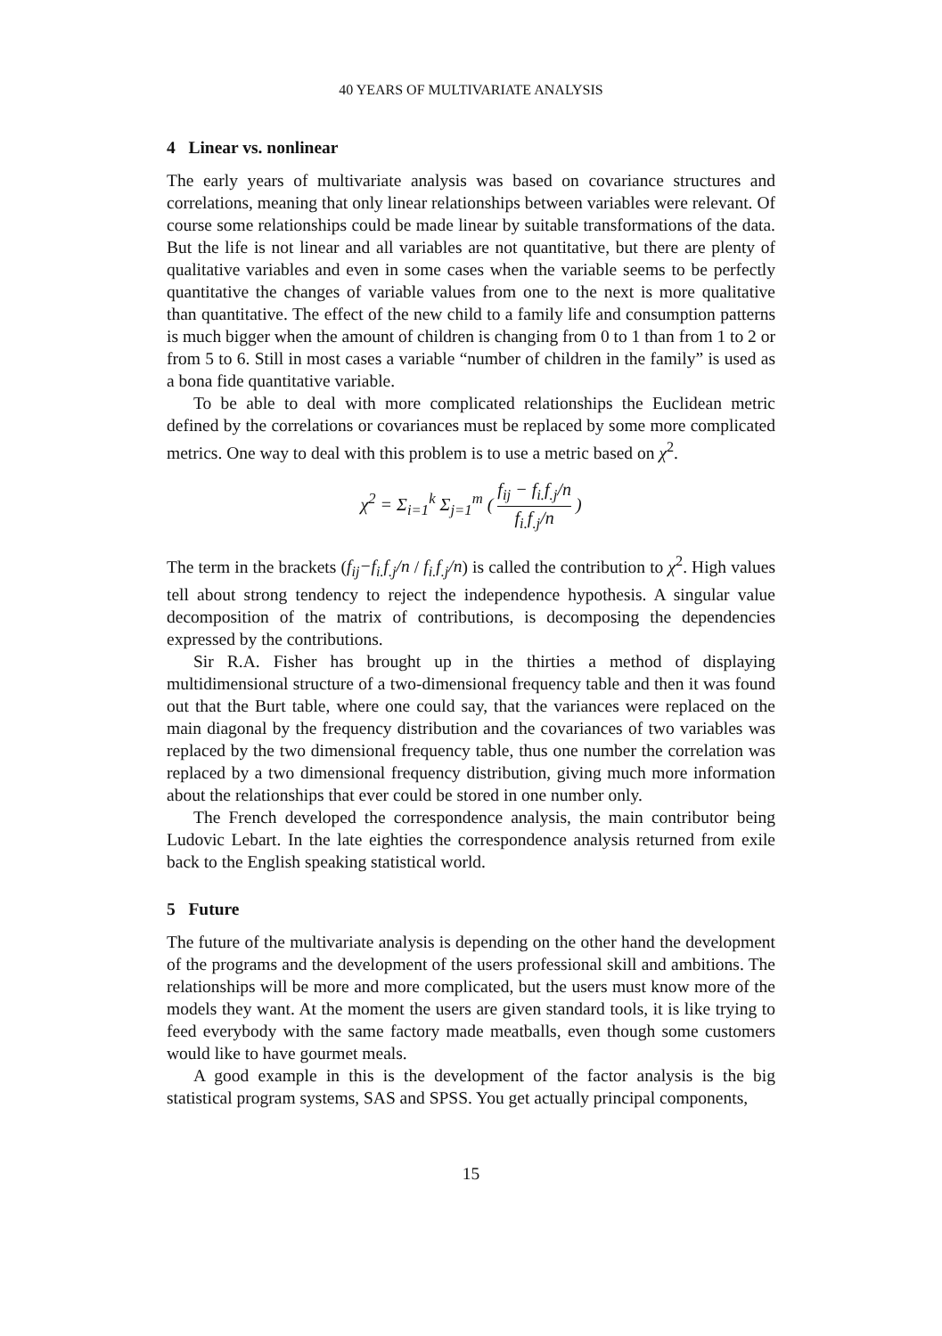40 YEARS OF MULTIVARIATE ANALYSIS
4 Linear vs. nonlinear
The early years of multivariate analysis was based on covariance structures and correlations, meaning that only linear relationships between variables were relevant. Of course some relationships could be made linear by suitable transformations of the data. But the life is not linear and all variables are not quantitative, but there are plenty of qualitative variables and even in some cases when the variable seems to be perfectly quantitative the changes of variable values from one to the next is more qualitative than quantitative. The effect of the new child to a family life and consumption patterns is much bigger when the amount of children is changing from 0 to 1 than from 1 to 2 or from 5 to 6. Still in most cases a variable “number of children in the family” is used as a bona fide quantitative variable.
To be able to deal with more complicated relationships the Euclidean metric defined by the correlations or covariances must be replaced by some more complicated metrics. One way to deal with this problem is to use a metric based on χ<sup>2</sup>.
χ<sup>2</sup> = Σ<sub>i=1</sub><sup>k</sup> Σ<sub>j=1</sub><sup>m</sup> ( f<sub>ij</sub> − f<sub>i.</sub>f<sub>.j</sub>/n f<sub>i.</sub>f<sub>.j</sub>/n )
The term in the brackets (f<sub>ij</sub>−f<sub>i.</sub>f<sub>.j</sub>/n / f<sub>i.</sub>f<sub>.j</sub>/n) is called the contribution to χ<sup>2</sup>. High values tell about strong tendency to reject the independence hypothesis. A singular value decomposition of the matrix of contributions, is decomposing the dependencies expressed by the contributions.
Sir R.A. Fisher has brought up in the thirties a method of displaying multidimensional structure of a two-dimensional frequency table and then it was found out that the Burt table, where one could say, that the variances were replaced on the main diagonal by the frequency distribution and the covariances of two variables was replaced by the two dimensional frequency table, thus one number the correlation was replaced by a two dimensional frequency distribution, giving much more information about the relationships that ever could be stored in one number only.
The French developed the correspondence analysis, the main contributor being Ludovic Lebart. In the late eighties the correspondence analysis returned from exile back to the English speaking statistical world.
5 Future
The future of the multivariate analysis is depending on the other hand the development of the programs and the development of the users professional skill and ambitions. The relationships will be more and more complicated, but the users must know more of the models they want. At the moment the users are given standard tools, it is like trying to feed everybody with the same factory made meatballs, even though some customers would like to have gourmet meals.
A good example in this is the development of the factor analysis is the big statistical program systems, SAS and SPSS. You get actually principal components,
15